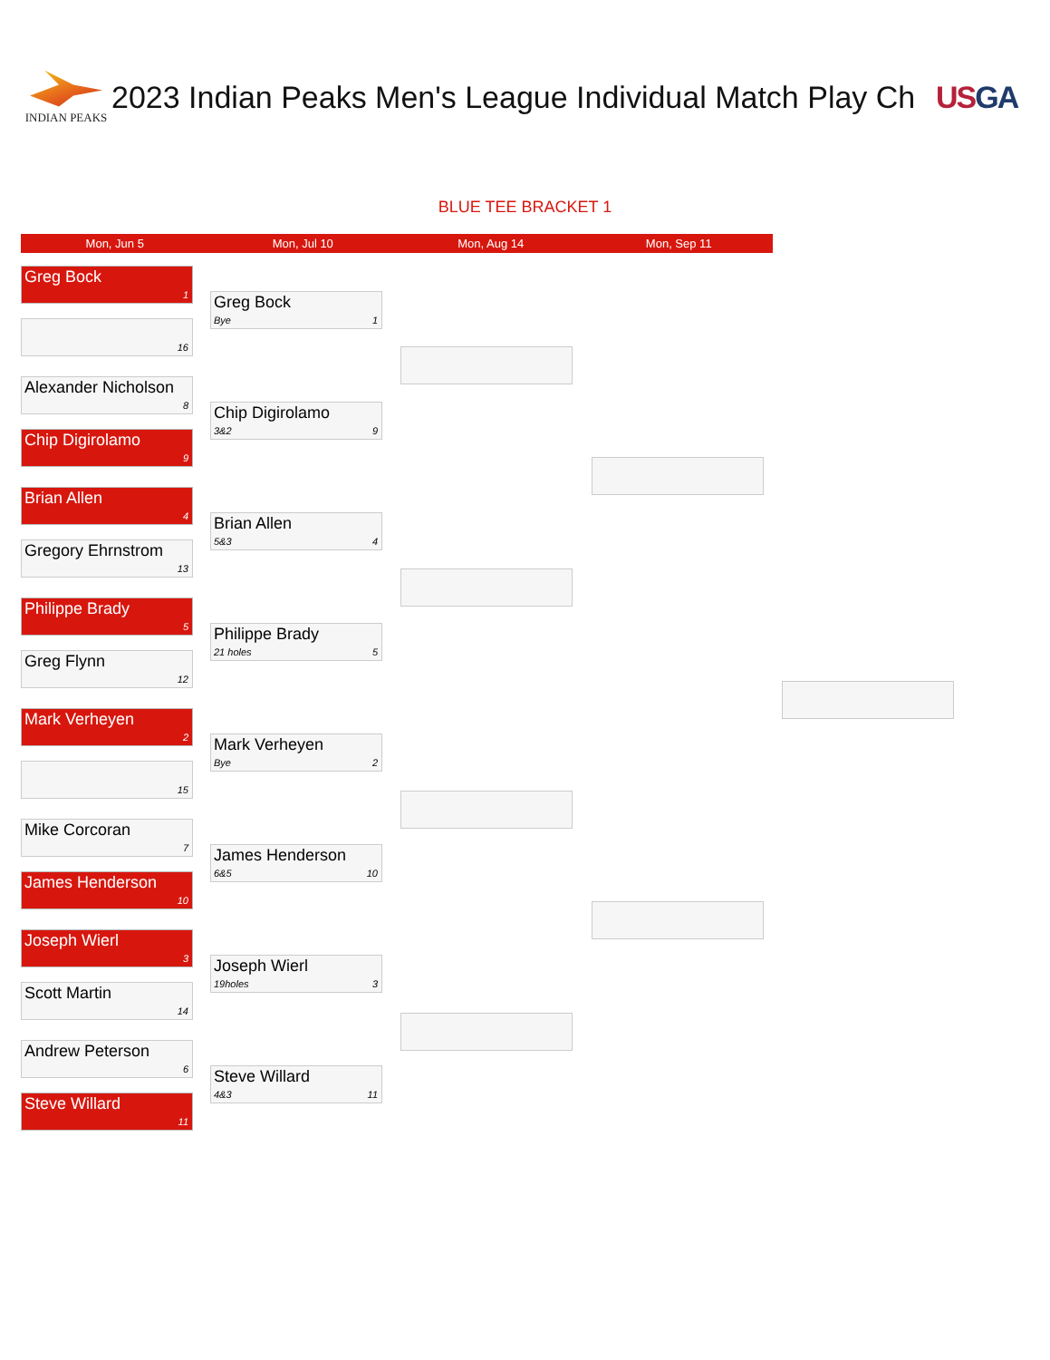INDIAN PEAKS
2023 Indian Peaks Men's League Individual Match Play Ch USGA
BLUE TEE BRACKET 1
Mon, Jun 5 Mon, Jul 10 Mon, Aug 14 Mon, Sep 11
Greg Bock
1
16
Alexander Nicholson
8
Chip Digirolamo
9
Brian Allen
4
Gregory Ehrnstrom
13
Philippe Brady
5
Greg Flynn
12
Mark Verheyen
2
15
Mike Corcoran
7
James Henderson
10
Joseph Wierl
3
Scott Martin
14
Andrew Peterson
6
Steve Willard
11
Greg Bock
Bye 1
Chip Digirolamo
3&2 9
Brian Allen
5&3 4
Philippe Brady
21 holes 5
Mark Verheyen
Bye 2
James Henderson
6&5 10
Joseph Wierl
19holes 3
Steve Willard
4&3 11